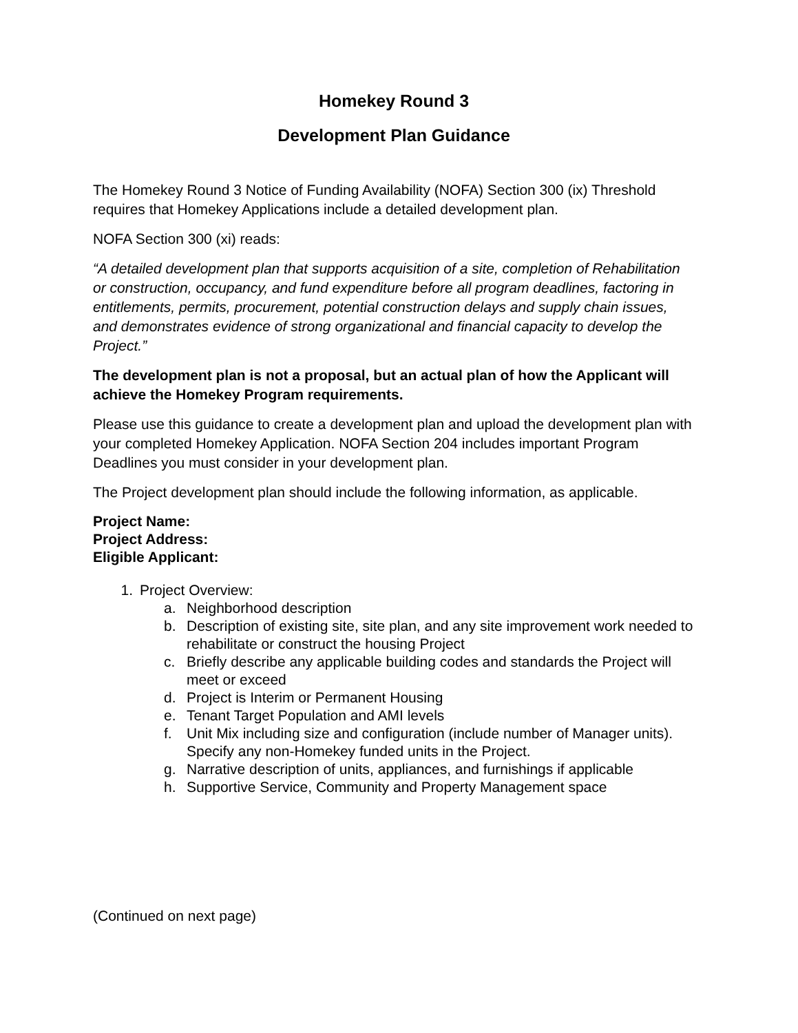Homekey Round 3
Development Plan Guidance
The Homekey Round 3 Notice of Funding Availability (NOFA) Section 300 (ix) Threshold requires that Homekey Applications include a detailed development plan.
NOFA Section 300 (xi) reads:
“A detailed development plan that supports acquisition of a site, completion of Rehabilitation or construction, occupancy, and fund expenditure before all program deadlines, factoring in entitlements, permits, procurement, potential construction delays and supply chain issues, and demonstrates evidence of strong organizational and financial capacity to develop the Project.”
The development plan is not a proposal, but an actual plan of how the Applicant will achieve the Homekey Program requirements.
Please use this guidance to create a development plan and upload the development plan with your completed Homekey Application. NOFA Section 204 includes important Program Deadlines you must consider in your development plan.
The Project development plan should include the following information, as applicable.
Project Name:
Project Address:
Eligible Applicant:
1. Project Overview:
a. Neighborhood description
b. Description of existing site, site plan, and any site improvement work needed to rehabilitate or construct the housing Project
c. Briefly describe any applicable building codes and standards the Project will meet or exceed
d. Project is Interim or Permanent Housing
e. Tenant Target Population and AMI levels
f. Unit Mix including size and configuration (include number of Manager units). Specify any non-Homekey funded units in the Project.
g. Narrative description of units, appliances, and furnishings if applicable
h. Supportive Service, Community and Property Management space
(Continued on next page)